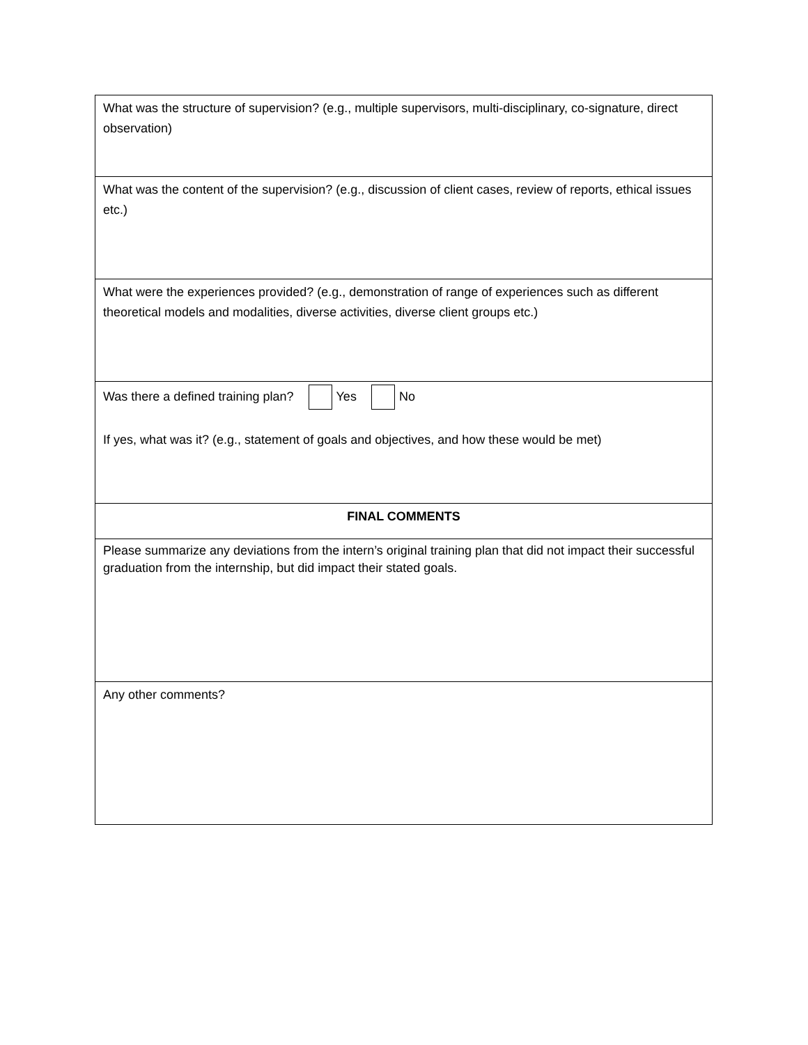| What was the structure of supervision? (e.g., multiple supervisors, multi-disciplinary, co-signature, direct observation) |
| What was the content of the supervision? (e.g., discussion of client cases, review of reports, ethical issues etc.) |
| What were the experiences provided? (e.g., demonstration of range of experiences such as different theoretical models and modalities, diverse activities, diverse client groups etc.) |
| Was there a defined training plan? Yes No If yes, what was it? (e.g., statement of goals and objectives, and how these would be met) |
| FINAL COMMENTS |
| Please summarize any deviations from the intern’s original training plan that did not impact their successful graduation from the internship, but did impact their stated goals. |
| Any other comments? |